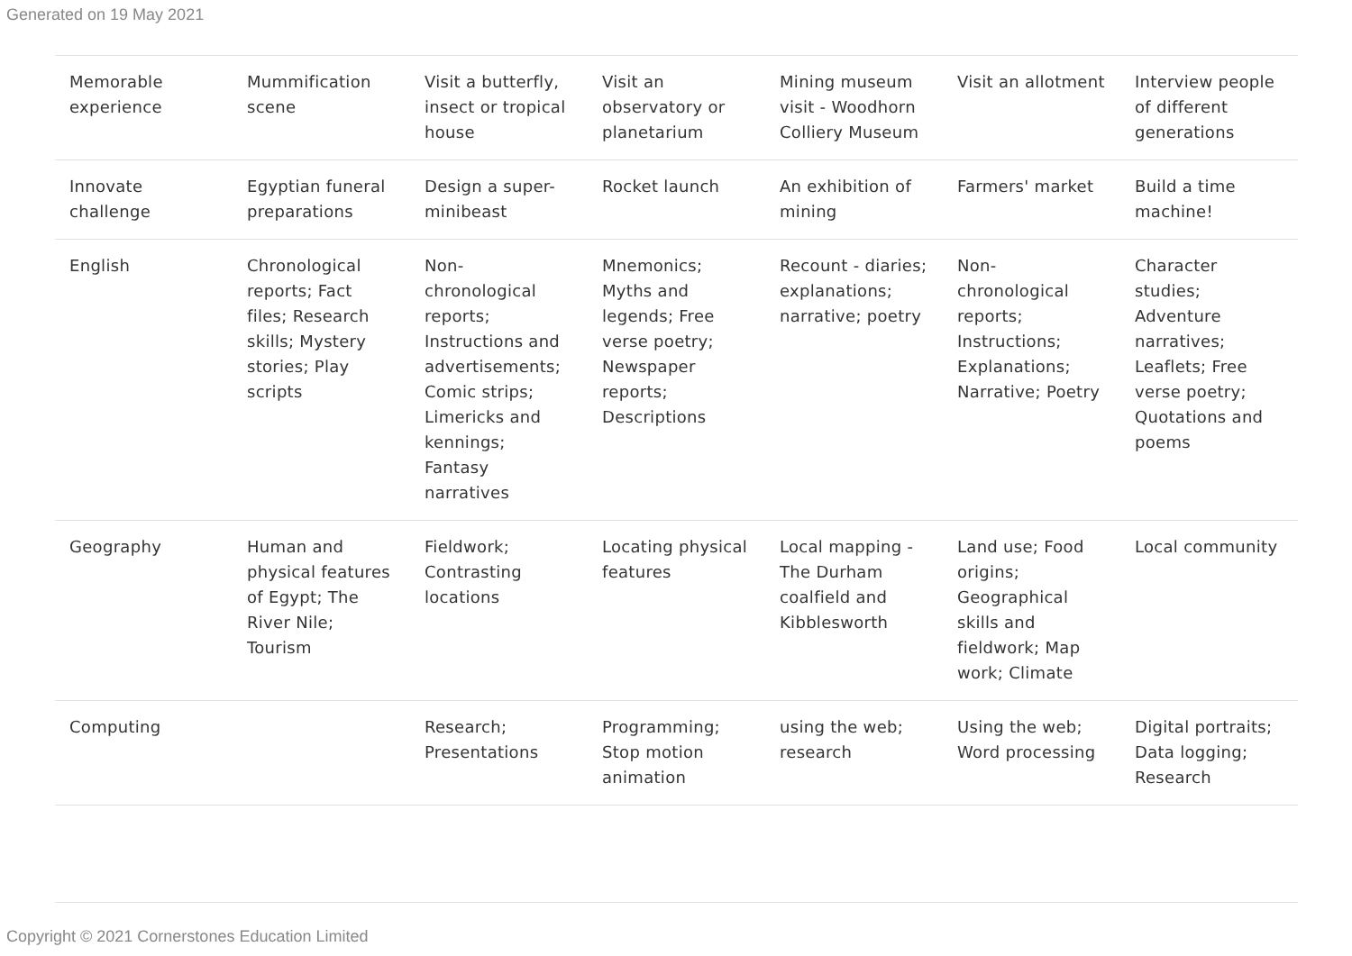Generated on 19 May 2021
| Memorable experience | Mummification scene | Visit a butterfly, insect or tropical house | Visit an observatory or planetarium | Mining museum visit - Woodhorn Colliery Museum | Visit an allotment | Interview people of different generations |
| Innovate challenge | Egyptian funeral preparations | Design a super-minibeast | Rocket launch | An exhibition of mining | Farmers' market | Build a time machine! |
| English | Chronological reports; Fact files; Research skills; Mystery stories; Play scripts | Non-chronological reports; Instructions and advertisements; Comic strips; Limericks and kennings; Fantasy narratives | Mnemonics; Myths and legends; Free verse poetry; Newspaper reports; Descriptions | Recount - diaries; explanations; narrative; poetry | Non-chronological reports; Instructions; Explanations; Narrative; Poetry | Character studies; Adventure narratives; Leaflets; Free verse poetry; Quotations and poems |
| Geography | Human and physical features of Egypt; The River Nile; Tourism | Fieldwork; Contrasting locations | Locating physical features | Local mapping - The Durham coalfield and Kibblesworth | Land use; Food origins; Geographical skills and fieldwork; Map work; Climate | Local community |
| Computing | | Research; Presentations | Programming; Stop motion animation | using the web; research | Using the web; Word processing | Digital portraits; Data logging; Research |
Copyright © 2021 Cornerstones Education Limited